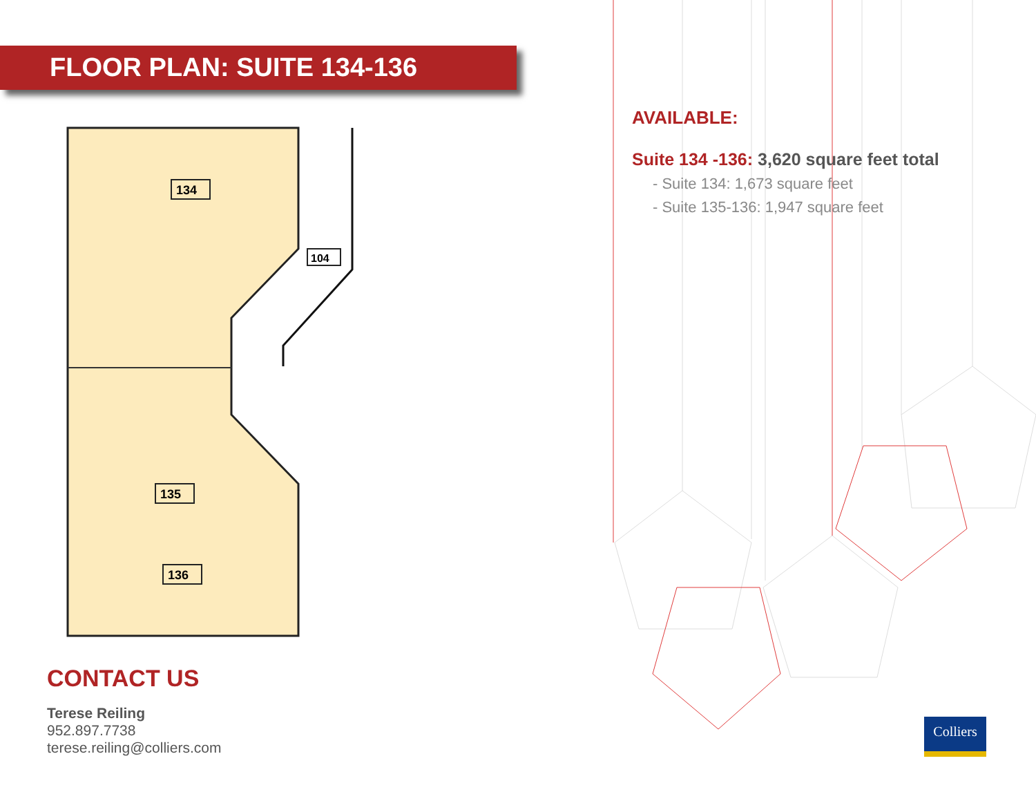FLOOR PLAN: SUITE 134-136
134
104
135
136
CONTACT US
Terese Reiling
952.897.7738
terese.reiling@colliers.com
AVAILABLE:
Suite 134 -136: 3,620 square feet total
- Suite 134: 1,673 square feet
- Suite 135-136: 1,947 square feet
Colliers